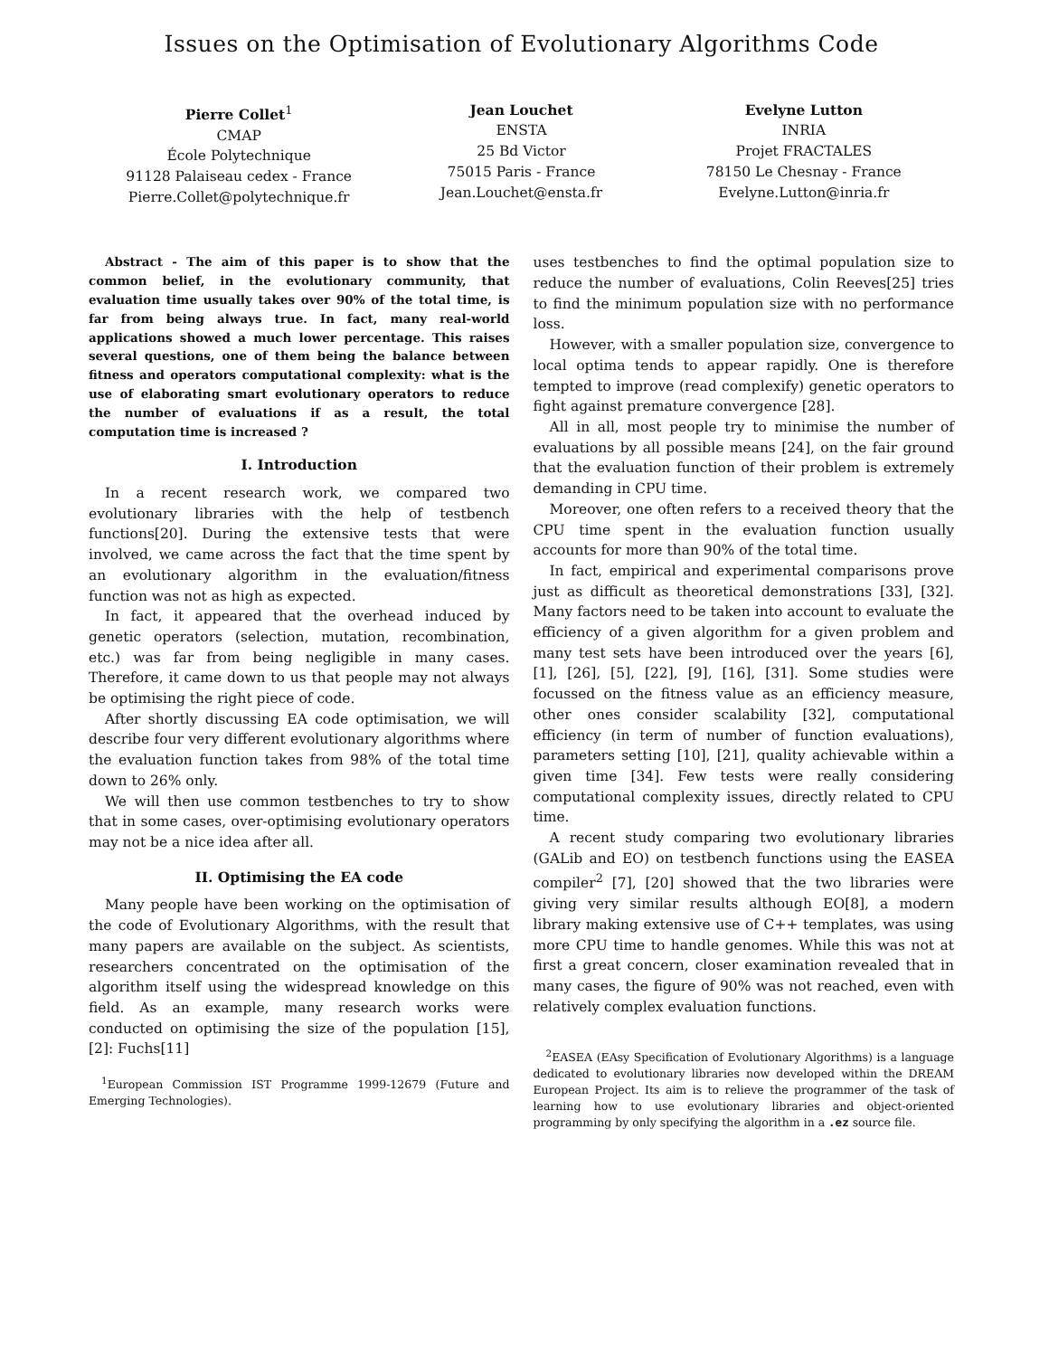Issues on the Optimisation of Evolutionary Algorithms Code
Pierre Collet<sup>1</sup>
CMAP
École Polytechnique
91128 Palaiseau cedex - France
Pierre.Collet@polytechnique.fr
Jean Louchet
ENSTA
25 Bd Victor
75015 Paris - France
Jean.Louchet@ensta.fr
Evelyne Lutton
INRIA
Projet FRACTALES
78150 Le Chesnay - France
Evelyne.Lutton@inria.fr
Abstract - The aim of this paper is to show that the common belief, in the evolutionary community, that evaluation time usually takes over 90% of the total time, is far from being always true. In fact, many real-world applications showed a much lower percentage. This raises several questions, one of them being the balance between fitness and operators computational complexity: what is the use of elaborating smart evolutionary operators to reduce the number of evaluations if as a result, the total computation time is increased ?
I. Introduction
In a recent research work, we compared two evolutionary libraries with the help of testbench functions[20]. During the extensive tests that were involved, we came across the fact that the time spent by an evolutionary algorithm in the evaluation/fitness function was not as high as expected.
In fact, it appeared that the overhead induced by genetic operators (selection, mutation, recombination, etc.) was far from being negligible in many cases. Therefore, it came down to us that people may not always be optimising the right piece of code.
After shortly discussing EA code optimisation, we will describe four very different evolutionary algorithms where the evaluation function takes from 98% of the total time down to 26% only.
We will then use common testbenches to try to show that in some cases, over-optimising evolutionary operators may not be a nice idea after all.
II. Optimising the EA code
Many people have been working on the optimisation of the code of Evolutionary Algorithms, with the result that many papers are available on the subject. As scientists, researchers concentrated on the optimisation of the algorithm itself using the widespread knowledge on this field. As an example, many research works were conducted on optimising the size of the population [15], [2]: Fuchs[11]
<sup>1</sup> European Commission IST Programme 1999-12679 (Future and Emerging Technologies).
uses testbenches to find the optimal population size to reduce the number of evaluations, Colin Reeves[25] tries to find the minimum population size with no performance loss.
However, with a smaller population size, convergence to local optima tends to appear rapidly. One is therefore tempted to improve (read complexify) genetic operators to fight against premature convergence [28].
All in all, most people try to minimise the number of evaluations by all possible means [24], on the fair ground that the evaluation function of their problem is extremely demanding in CPU time.
Moreover, one often refers to a received theory that the CPU time spent in the evaluation function usually accounts for more than 90% of the total time.
In fact, empirical and experimental comparisons prove just as difficult as theoretical demonstrations [33], [32]. Many factors need to be taken into account to evaluate the efficiency of a given algorithm for a given problem and many test sets have been introduced over the years [6], [1], [26], [5], [22], [9], [16], [31]. Some studies were focussed on the fitness value as an efficiency measure, other ones consider scalability [32], computational efficiency (in term of number of function evaluations), parameters setting [10], [21], quality achievable within a given time [34]. Few tests were really considering computational complexity issues, directly related to CPU time.
A recent study comparing two evolutionary libraries (GALib and EO) on testbench functions using the EASEA compiler<sup>2</sup> [7], [20] showed that the two libraries were giving very similar results although EO[8], a modern library making extensive use of C++ templates, was using more CPU time to handle genomes. While this was not at first a great concern, closer examination revealed that in many cases, the figure of 90% was not reached, even with relatively complex evaluation functions.
<sup>2</sup> EASEA (EAsy Specification of Evolutionary Algorithms) is a language dedicated to evolutionary libraries now developed within the DREAM European Project. Its aim is to relieve the programmer of the task of learning how to use evolutionary libraries and object-oriented programming by only specifying the algorithm in a .ez source file.